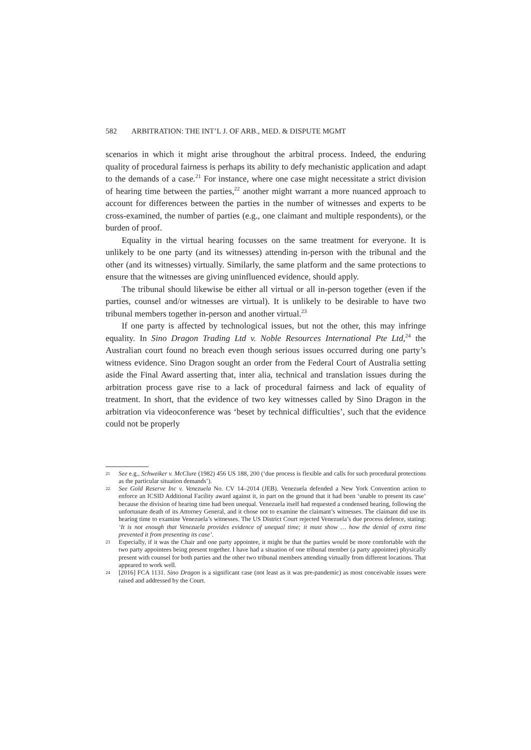582 ARBITRATION: THE INT’L J. OF ARB., MED. & DISPUTE MGMT
scenarios in which it might arise throughout the arbitral process. Indeed, the enduring quality of procedural fairness is perhaps its ability to defy mechanistic application and adapt to the demands of a case.<sup>21</sup> For instance, where one case might necessitate a strict division of hearing time between the parties,<sup>22</sup> another might warrant a more nuanced approach to account for differences between the parties in the number of witnesses and experts to be cross-examined, the number of parties (e.g., one claimant and multiple respondents), or the burden of proof.
Equality in the virtual hearing focusses on the same treatment for everyone. It is unlikely to be one party (and its witnesses) attending in-person with the tribunal and the other (and its witnesses) virtually. Similarly, the same platform and the same protections to ensure that the witnesses are giving uninfluenced evidence, should apply.
The tribunal should likewise be either all virtual or all in-person together (even if the parties, counsel and/or witnesses are virtual). It is unlikely to be desirable to have two tribunal members together in-person and another virtual.<sup>23</sup>
If one party is affected by technological issues, but not the other, this may infringe equality. In Sino Dragon Trading Ltd v. Noble Resources International Pte Ltd,<sup>24</sup> the Australian court found no breach even though serious issues occurred during one party’s witness evidence. Sino Dragon sought an order from the Federal Court of Australia setting aside the Final Award asserting that, inter alia, technical and translation issues during the arbitration process gave rise to a lack of procedural fairness and lack of equality of treatment. In short, that the evidence of two key witnesses called by Sino Dragon in the arbitration via videoconference was ‘beset by technical difficulties’, such that the evidence could not be properly
21 See e.g., Schweiker v. McClure (1982) 456 US 188, 200 (‘due process is flexible and calls for such procedural protections as the particular situation demands’).
22 See Gold Reserve Inc v. Venezuela No. CV 14–2014 (JEB). Venezuela defended a New York Convention action to enforce an ICSID Additional Facility award against it, in part on the ground that it had been ‘unable to present its case’ because the division of hearing time had been unequal. Venezuela itself had requested a condensed hearing, following the unfortunate death of its Attorney General, and it chose not to examine the claimant’s witnesses. The claimant did use its hearing time to examine Venezuela’s witnesses. The US District Court rejected Venezuela’s due process defence, stating: ‘It is not enough that Venezuela provides evidence of unequal time; it must show … how the denial of extra time prevented it from presenting its case’.
23 Especially, if it was the Chair and one party appointee, it might be that the parties would be more comfortable with the two party appointees being present together. I have had a situation of one tribunal member (a party appointee) physically present with counsel for both parties and the other two tribunal members attending virtually from different locations. That appeared to work well.
24 [2016] FCA 1131. Sino Dragon is a significant case (not least as it was pre-pandemic) as most conceivable issues were raised and addressed by the Court.